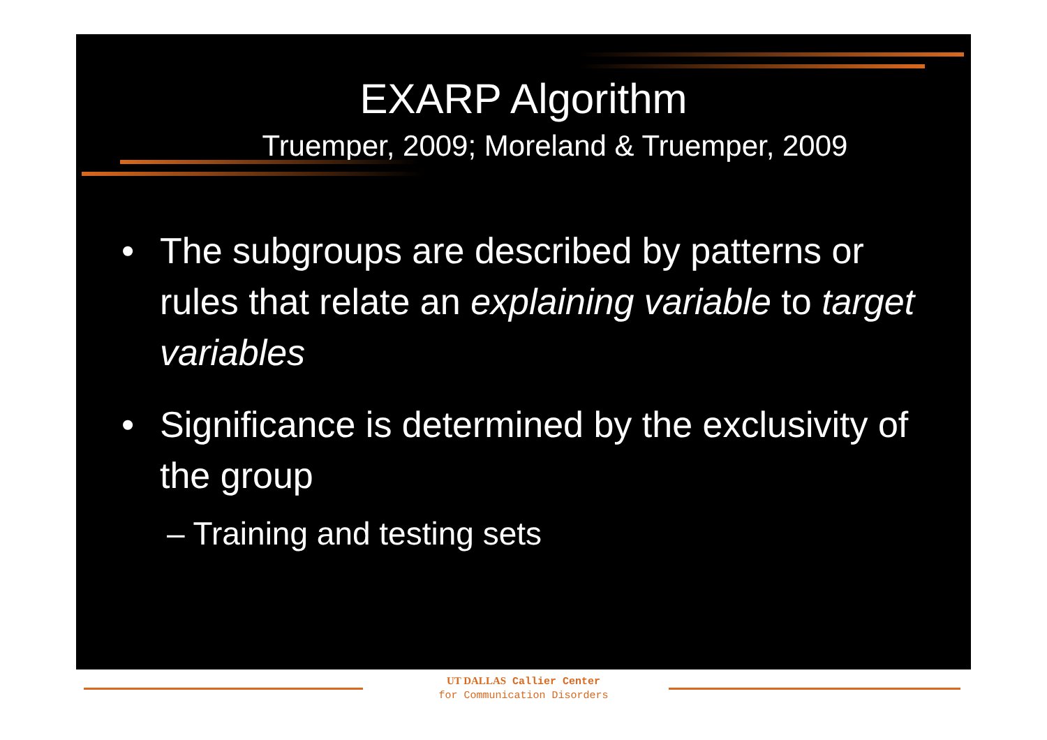EXARP Algorithm
Truemper, 2009; Moreland & Truemper, 2009
• The subgroups are described by patterns or rules that relate an explaining variable to target variables
• Significance is determined by the exclusivity of the group
– Training and testing sets
UT DALLAS Callier Center
for Communication Disorders